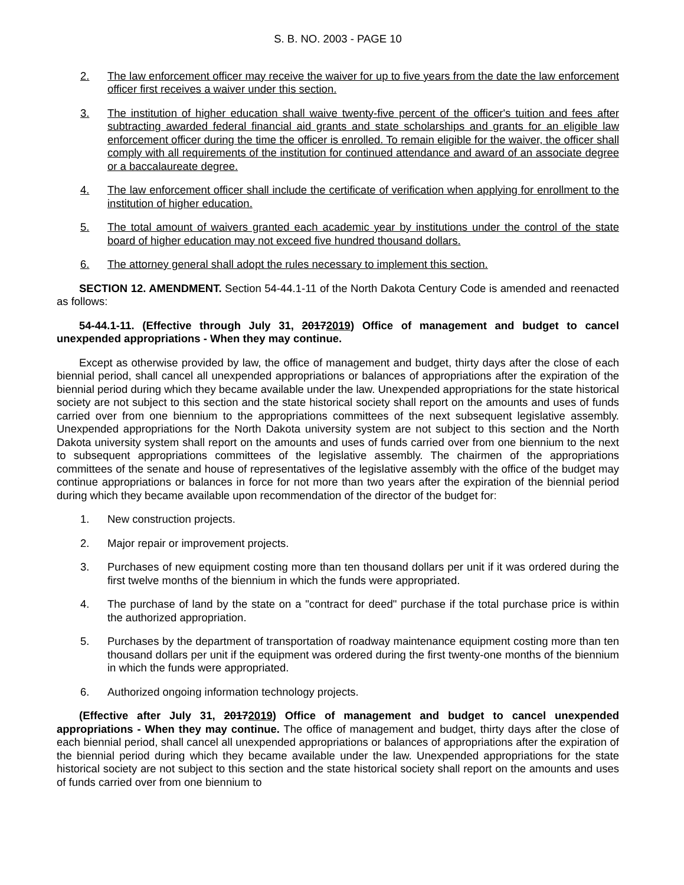S. B. NO. 2003 - PAGE 10
2. The law enforcement officer may receive the waiver for up to five years from the date the law enforcement officer first receives a waiver under this section.
3. The institution of higher education shall waive twenty-five percent of the officer's tuition and fees after subtracting awarded federal financial aid grants and state scholarships and grants for an eligible law enforcement officer during the time the officer is enrolled. To remain eligible for the waiver, the officer shall comply with all requirements of the institution for continued attendance and award of an associate degree or a baccalaureate degree.
4. The law enforcement officer shall include the certificate of verification when applying for enrollment to the institution of higher education.
5. The total amount of waivers granted each academic year by institutions under the control of the state board of higher education may not exceed five hundred thousand dollars.
6. The attorney general shall adopt the rules necessary to implement this section.
SECTION 12. AMENDMENT. Section 54-44.1-11 of the North Dakota Century Code is amended and reenacted as follows:
54-44.1-11. (Effective through July 31, 20172019) Office of management and budget to cancel unexpended appropriations - When they may continue.
Except as otherwise provided by law, the office of management and budget, thirty days after the close of each biennial period, shall cancel all unexpended appropriations or balances of appropriations after the expiration of the biennial period during which they became available under the law. Unexpended appropriations for the state historical society are not subject to this section and the state historical society shall report on the amounts and uses of funds carried over from one biennium to the appropriations committees of the next subsequent legislative assembly. Unexpended appropriations for the North Dakota university system are not subject to this section and the North Dakota university system shall report on the amounts and uses of funds carried over from one biennium to the next to subsequent appropriations committees of the legislative assembly. The chairmen of the appropriations committees of the senate and house of representatives of the legislative assembly with the office of the budget may continue appropriations or balances in force for not more than two years after the expiration of the biennial period during which they became available upon recommendation of the director of the budget for:
1. New construction projects.
2. Major repair or improvement projects.
3. Purchases of new equipment costing more than ten thousand dollars per unit if it was ordered during the first twelve months of the biennium in which the funds were appropriated.
4. The purchase of land by the state on a "contract for deed" purchase if the total purchase price is within the authorized appropriation.
5. Purchases by the department of transportation of roadway maintenance equipment costing more than ten thousand dollars per unit if the equipment was ordered during the first twenty-one months of the biennium in which the funds were appropriated.
6. Authorized ongoing information technology projects.
(Effective after July 31, 20172019) Office of management and budget to cancel unexpended appropriations - When they may continue. The office of management and budget, thirty days after the close of each biennial period, shall cancel all unexpended appropriations or balances of appropriations after the expiration of the biennial period during which they became available under the law. Unexpended appropriations for the state historical society are not subject to this section and the state historical society shall report on the amounts and uses of funds carried over from one biennium to